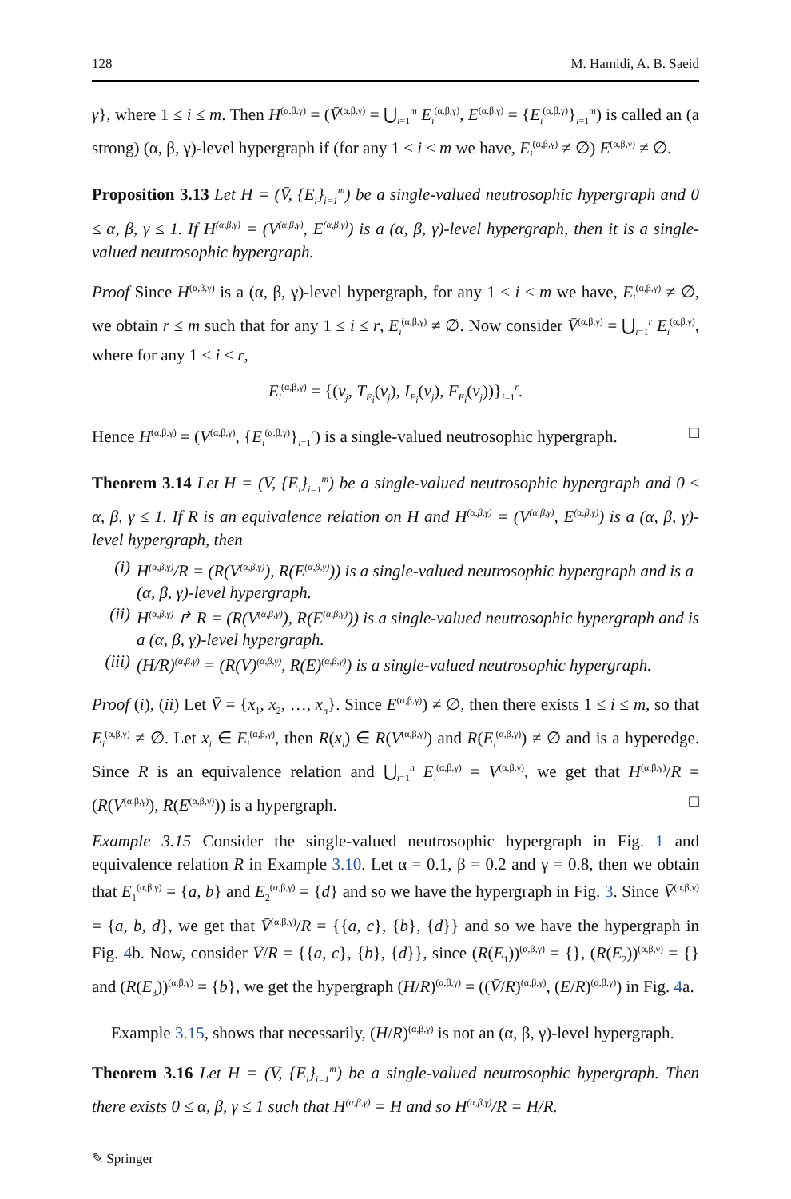128 M. Hamidi, A. B. Saeid
γ}, where 1 ≤ i ≤ m. Then H<sup>(α,β,γ)</sup> = (V̄<sup>(α,β,γ)</sup> = ⋃<sub>i=1</sub><sup>m</sup> E<sub>i</sub><sup>(α,β,γ)</sup>, E<sup>(α,β,γ)</sup> = {E<sub>i</sub><sup>(α,β,γ)</sup>}<sub>i=1</sub><sup>m</sup>) is called an (a strong) (α, β, γ)-level hypergraph if (for any 1 ≤ i ≤ m we have, E<sub>i</sub><sup>(α,β,γ)</sup> ≠ ∅) E<sup>(α,β,γ)</sup> ≠ ∅.
Proposition 3.13 Let H = (V̄, {E<sub>i</sub>}<sub>i=1</sub><sup>m</sup>) be a single-valued neutrosophic hypergraph and 0 ≤ α, β, γ ≤ 1. If H<sup>(α,β,γ)</sup> = (V<sup>(α,β,γ)</sup>, E<sup>(α,β,γ)</sup>) is a (α, β, γ)-level hypergraph, then it is a single-valued neutrosophic hypergraph.
Proof Since H<sup>(α,β,γ)</sup> is a (α, β, γ)-level hypergraph, for any 1 ≤ i ≤ m we have, E<sub>i</sub><sup>(α,β,γ)</sup> ≠ ∅, we obtain r ≤ m such that for any 1 ≤ i ≤ r, E<sub>i</sub><sup>(α,β,γ)</sup> ≠ ∅. Now consider V̄<sup>(α,β,γ)</sup> = ⋃<sub>i=1</sub><sup>r</sup> E<sub>i</sub><sup>(α,β,γ)</sup>, where for any 1 ≤ i ≤ r,
E<sub>i</sub><sup>(α,β,γ)</sup> = {(v<sub>j</sub>, T<sub>E<sub>i</sub></sub>(v<sub>j</sub>), I<sub>E<sub>i</sub></sub>(v<sub>j</sub>), F<sub>E<sub>i</sub></sub>(v<sub>j</sub>))}<sub>i=1</sub><sup>r</sup>.
Hence H<sup>(α,β,γ)</sup> = (V<sup>(α,β,γ)</sup>, {E<sub>i</sub><sup>(α,β,γ)</sup>}<sub>i=1</sub><sup>r</sup>) is a single-valued neutrosophic hypergraph. □
Theorem 3.14 Let H = (V̄, {E<sub>i</sub>}<sub>i=1</sub><sup>m</sup>) be a single-valued neutrosophic hypergraph and 0 ≤ α, β, γ ≤ 1. If R is an equivalence relation on H and H<sup>(α,β,γ)</sup> = (V<sup>(α,β,γ)</sup>, E<sup>(α,β,γ)</sup>) is a (α, β, γ)-level hypergraph, then
(i) H<sup>(α,β,γ)</sup>/R = (R(V<sup>(α,β,γ)</sup>), R(E<sup>(α,β,γ)</sup>)) is a single-valued neutrosophic hypergraph and is a (α, β, γ)-level hypergraph.
(ii) H<sup>(α,β,γ)</sup> ↱ R = (R(V<sup>(α,β,γ)</sup>), R(E<sup>(α,β,γ)</sup>)) is a single-valued neutrosophic hypergraph and is a (α, β, γ)-level hypergraph.
(iii) (H/R)<sup>(α,β,γ)</sup> = (R(V)<sup>(α,β,γ)</sup>, R(E)<sup>(α,β,γ)</sup>) is a single-valued neutrosophic hypergraph.
Proof (i), (ii) Let V̄ = {x<sub>1</sub>, x<sub>2</sub>, …, x<sub>n</sub>}. Since E<sup>(α,β,γ)</sup>) ≠ ∅, then there exists 1 ≤ i ≤ m, so that E<sub>i</sub><sup>(α,β,γ)</sup> ≠ ∅. Let x<sub>i</sub> ∈ E<sub>i</sub><sup>(α,β,γ)</sup>, then R(x<sub>i</sub>) ∈ R(V<sup>(α,β,γ)</sup>) and R(E<sub>i</sub><sup>(α,β,γ)</sup>) ≠ ∅ and is a hyperedge. Since R is an equivalence relation and ⋃<sub>i=1</sub><sup>n</sup> E<sub>i</sub><sup>(α,β,γ)</sup> = V<sup>(α,β,γ)</sup>, we get that H<sup>(α,β,γ)</sup>/R = (R(V<sup>(α,β,γ)</sup>), R(E<sup>(α,β,γ)</sup>)) is a hypergraph. □
Example 3.15 Consider the single-valued neutrosophic hypergraph in Fig. 1 and equivalence relation R in Example 3.10. Let α = 0.1, β = 0.2 and γ = 0.8, then we obtain that E<sub>1</sub><sup>(α,β,γ)</sup> = {a, b} and E<sub>2</sub><sup>(α,β,γ)</sup> = {d} and so we have the hypergraph in Fig. 3. Since V̄<sup>(α,β,γ)</sup> = {a, b, d}, we get that V̄<sup>(α,β,γ)</sup>/R = {{a, c}, {b}, {d}} and so we have the hypergraph in Fig. 4b. Now, consider V̄/R = {{a, c}, {b}, {d}}, since (R(E<sub>1</sub>))<sup>(α,β,γ)</sup> = {}, (R(E<sub>2</sub>))<sup>(α,β,γ)</sup> = {} and (R(E<sub>3</sub>))<sup>(α,β,γ)</sup> = {b}, we get the hypergraph (H/R)<sup>(α,β,γ)</sup> = ((V̄/R)<sup>(α,β,γ)</sup>, (E/R)<sup>(α,β,γ)</sup>) in Fig. 4a.
Example 3.15, shows that necessarily, (H/R)<sup>(α,β,γ)</sup> is not an (α, β, γ)-level hypergraph.
Theorem 3.16 Let H = (V̄, {E<sub>i</sub>}<sub>i=1</sub><sup>m</sup>) be a single-valued neutrosophic hypergraph. Then there exists 0 ≤ α, β, γ ≤ 1 such that H<sup>(α,β,γ)</sup> = H and so H<sup>(α,β,γ)</sup>/R = H/R.
✎ Springer